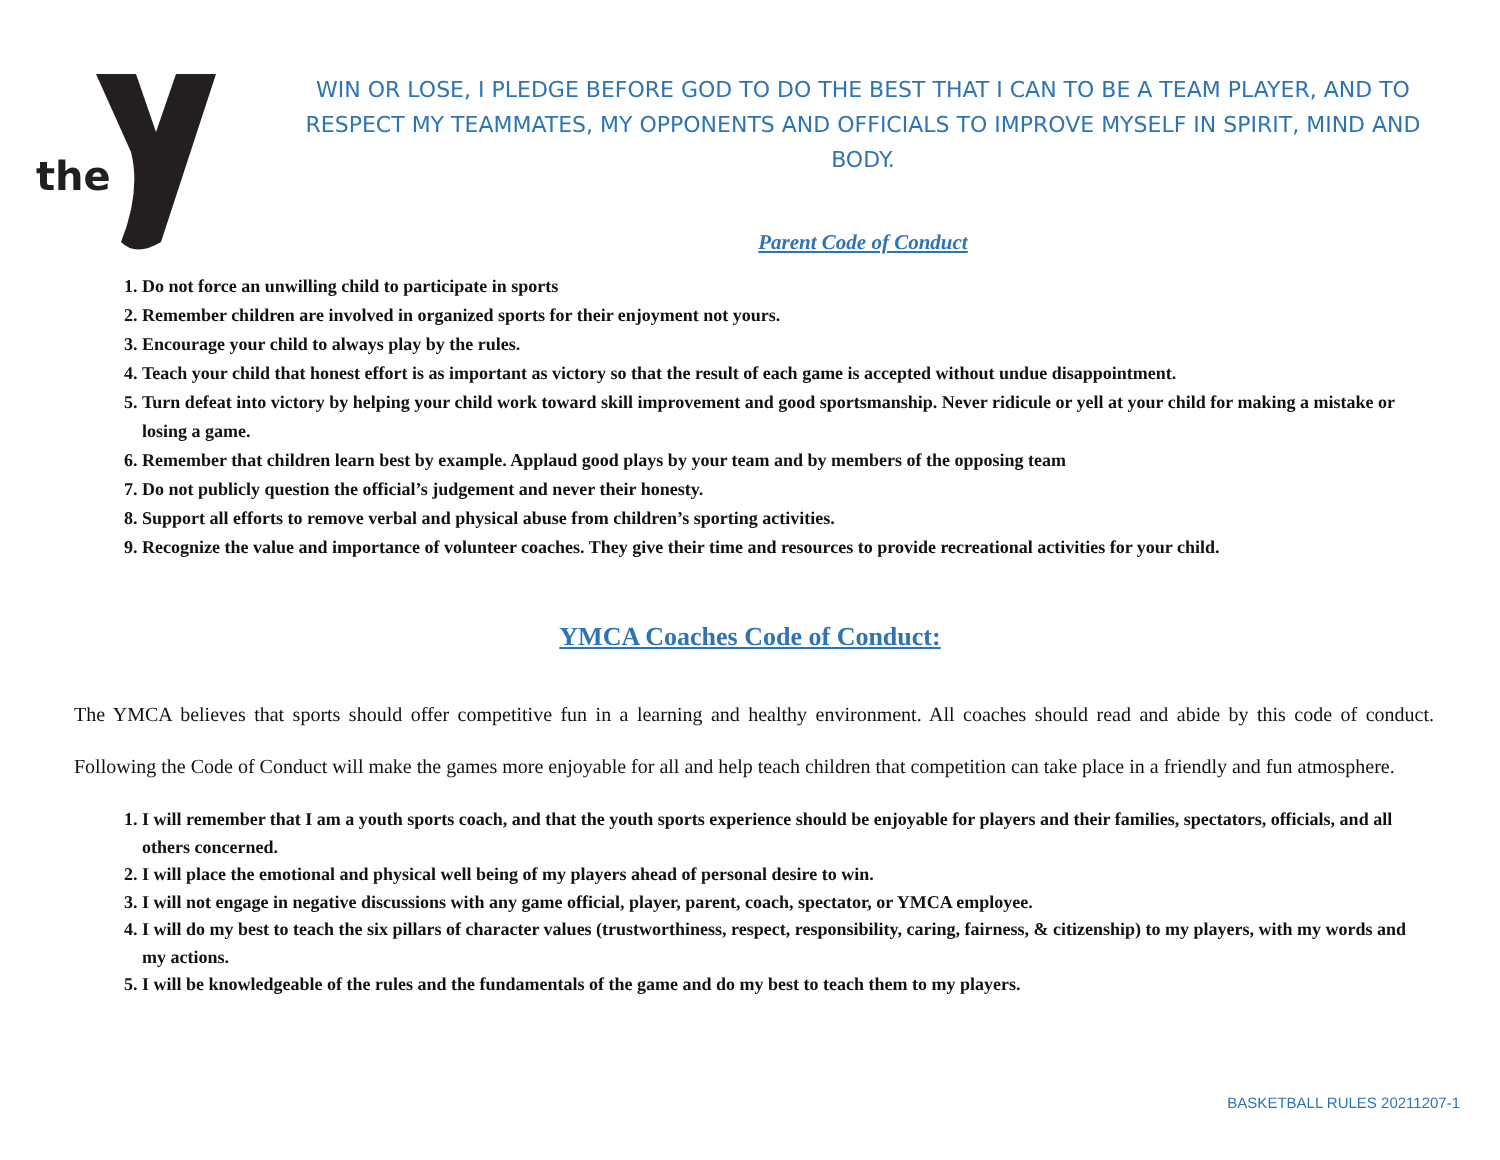the
WIN OR LOSE, I PLEDGE BEFORE GOD TO DO THE BEST THAT I CAN TO BE A TEAM PLAYER, AND TO RESPECT MY TEAMMATES, MY OPPONENTS AND OFFICIALS TO IMPROVE MYSELF IN SPIRIT, MIND AND BODY.
Parent Code of Conduct
1. Do not force an unwilling child to participate in sports
2. Remember children are involved in organized sports for their enjoyment not yours.
3. Encourage your child to always play by the rules.
4. Teach your child that honest effort is as important as victory so that the result of each game is accepted without undue disappointment.
5. Turn defeat into victory by helping your child work toward skill improvement and good sportsmanship. Never ridicule or yell at your child for making a mistake or losing a game.
6. Remember that children learn best by example. Applaud good plays by your team and by members of the opposing team
7. Do not publicly question the official’s judgement and never their honesty.
8. Support all efforts to remove verbal and physical abuse from children’s sporting activities.
9. Recognize the value and importance of volunteer coaches. They give their time and resources to provide recreational activities for your child.
YMCA Coaches Code of Conduct:
The YMCA believes that sports should offer competitive fun in a learning and healthy environment. All coaches should read and abide by this code of conduct. Following the Code of Conduct will make the games more enjoyable for all and help teach children that competition can take place in a friendly and fun atmosphere.
1. I will remember that I am a youth sports coach, and that the youth sports experience should be enjoyable for players and their families, spectators, officials, and all others concerned.
2. I will place the emotional and physical well being of my players ahead of personal desire to win.
3. I will not engage in negative discussions with any game official, player, parent, coach, spectator, or YMCA employee.
4. I will do my best to teach the six pillars of character values (trustworthiness, respect, responsibility, caring, fairness, & citizenship) to my players, with my words and my actions.
5. I will be knowledgeable of the rules and the fundamentals of the game and do my best to teach them to my players.
BASKETBALL RULES 20211207-1